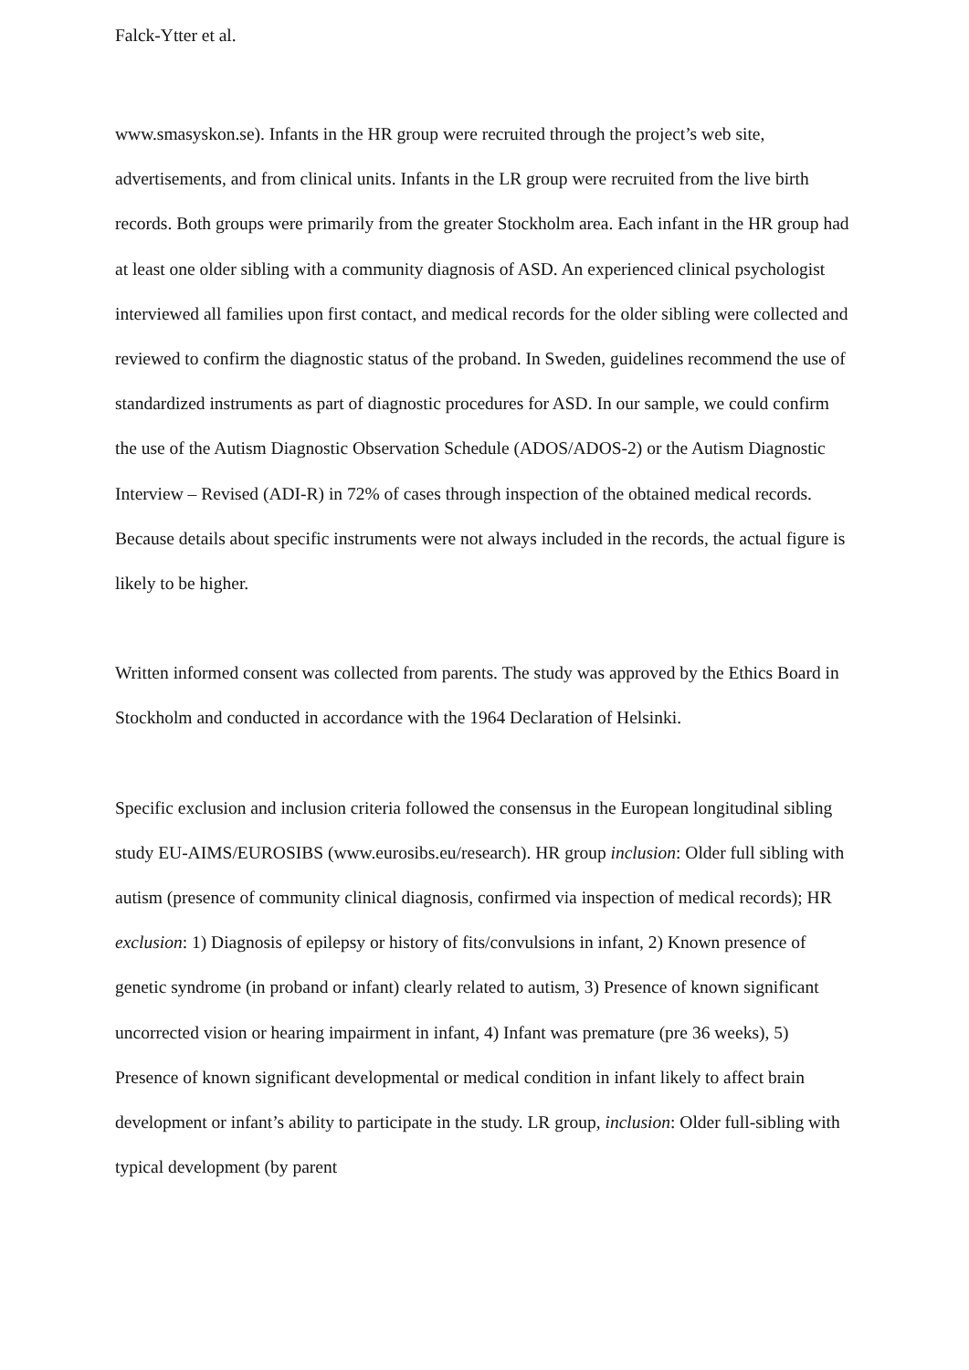Falck-Ytter et al.
www.smasyskon.se). Infants in the HR group were recruited through the project’s web site, advertisements, and from clinical units. Infants in the LR group were recruited from the live birth records. Both groups were primarily from the greater Stockholm area. Each infant in the HR group had at least one older sibling with a community diagnosis of ASD. An experienced clinical psychologist interviewed all families upon first contact, and medical records for the older sibling were collected and reviewed to confirm the diagnostic status of the proband. In Sweden, guidelines recommend the use of standardized instruments as part of diagnostic procedures for ASD. In our sample, we could confirm the use of the Autism Diagnostic Observation Schedule (ADOS/ADOS-2) or the Autism Diagnostic Interview – Revised (ADI-R) in 72% of cases through inspection of the obtained medical records. Because details about specific instruments were not always included in the records, the actual figure is likely to be higher.
Written informed consent was collected from parents. The study was approved by the Ethics Board in Stockholm and conducted in accordance with the 1964 Declaration of Helsinki.
Specific exclusion and inclusion criteria followed the consensus in the European longitudinal sibling study EU-AIMS/EUROSIBS (www.eurosibs.eu/research). HR group inclusion: Older full sibling with autism (presence of community clinical diagnosis, confirmed via inspection of medical records); HR exclusion: 1) Diagnosis of epilepsy or history of fits/convulsions in infant, 2) Known presence of genetic syndrome (in proband or infant) clearly related to autism, 3) Presence of known significant uncorrected vision or hearing impairment in infant, 4) Infant was premature (pre 36 weeks), 5) Presence of known significant developmental or medical condition in infant likely to affect brain development or infant’s ability to participate in the study. LR group, inclusion: Older full-sibling with typical development (by parent